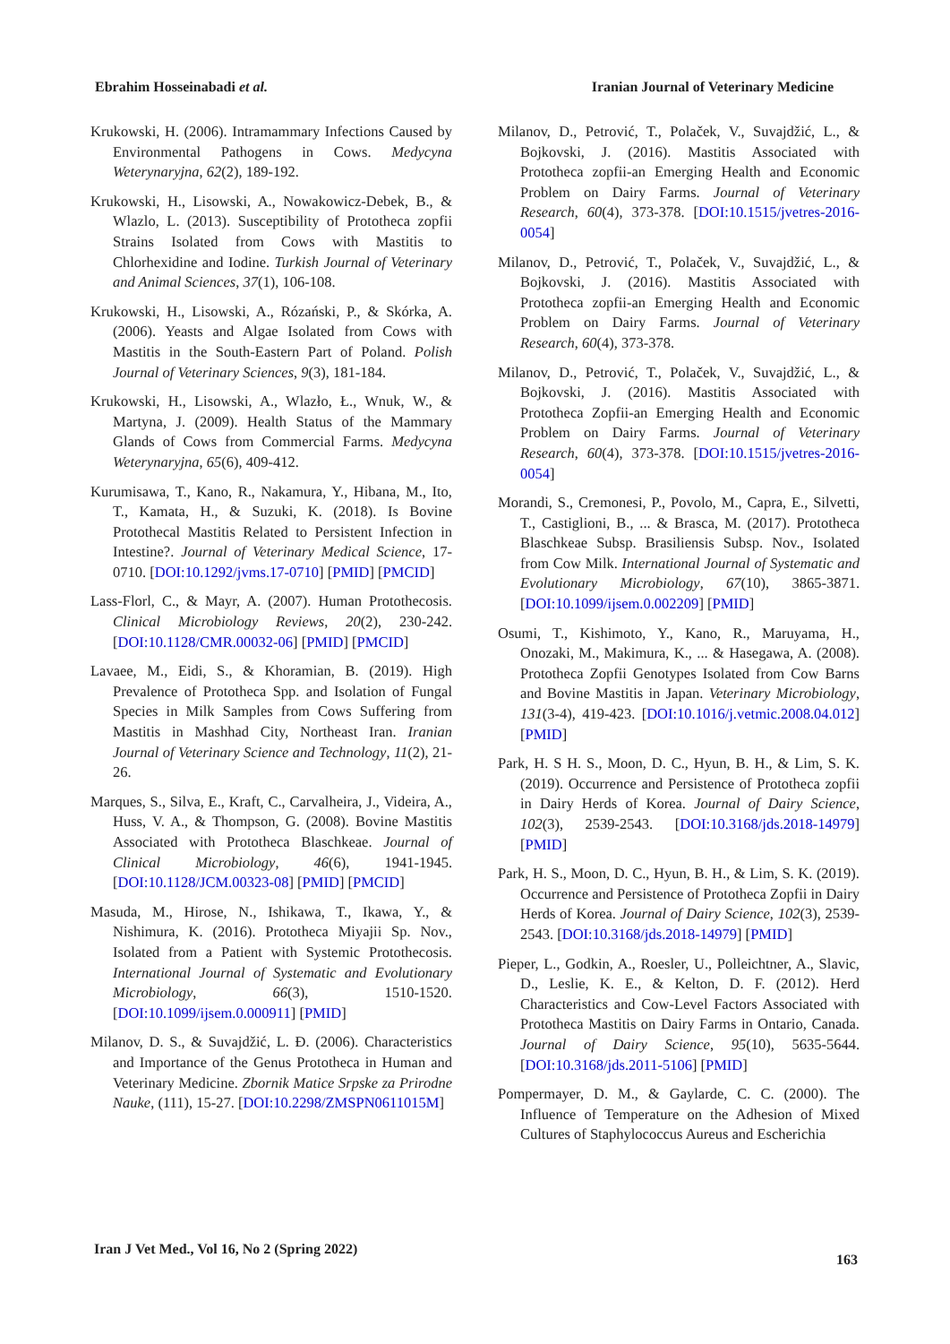Ebrahim Hosseinabadi et al. Iranian Journal of Veterinary Medicine
Krukowski, H. (2006). Intramammary Infections Caused by Environmental Pathogens in Cows. Medycyna Weterynaryjna, 62(2), 189-192.
Krukowski, H., Lisowski, A., Nowakowicz-Debek, B., & Wlazlo, L. (2013). Susceptibility of Prototheca zopfii Strains Isolated from Cows with Mastitis to Chlorhexidine and Iodine. Turkish Journal of Veterinary and Animal Sciences, 37(1), 106-108.
Krukowski, H., Lisowski, A., Rózański, P., & Skórka, A. (2006). Yeasts and Algae Isolated from Cows with Mastitis in the South-Eastern Part of Poland. Polish Journal of Veterinary Sciences, 9(3), 181-184.
Krukowski, H., Lisowski, A., Wlazło, Ł., Wnuk, W., & Martyna, J. (2009). Health Status of the Mammary Glands of Cows from Commercial Farms. Medycyna Weterynaryjna, 65(6), 409-412.
Kurumisawa, T., Kano, R., Nakamura, Y., Hibana, M., Ito, T., Kamata, H., & Suzuki, K. (2018). Is Bovine Protothecal Mastitis Related to Persistent Infection in Intestine?. Journal of Veterinary Medical Science, 17-0710. [DOI:10.1292/jvms.17-0710] [PMID] [PMCID]
Lass-Florl, C., & Mayr, A. (2007). Human Protothecosis. Clinical Microbiology Reviews, 20(2), 230-242. [DOI:10.1128/CMR.00032-06] [PMID] [PMCID]
Lavaee, M., Eidi, S., & Khoramian, B. (2019). High Prevalence of Prototheca Spp. and Isolation of Fungal Species in Milk Samples from Cows Suffering from Mastitis in Mashhad City, Northeast Iran. Iranian Journal of Veterinary Science and Technology, 11(2), 21-26.
Marques, S., Silva, E., Kraft, C., Carvalheira, J., Videira, A., Huss, V. A., & Thompson, G. (2008). Bovine Mastitis Associated with Prototheca Blaschkeae. Journal of Clinical Microbiology, 46(6), 1941-1945. [DOI:10.1128/JCM.00323-08] [PMID] [PMCID]
Masuda, M., Hirose, N., Ishikawa, T., Ikawa, Y., & Nishimura, K. (2016). Prototheca Miyajii Sp. Nov., Isolated from a Patient with Systemic Protothecosis. International Journal of Systematic and Evolutionary Microbiology, 66(3), 1510-1520. [DOI:10.1099/ijsem.0.000911] [PMID]
Milanov, D. S., & Suvajdžić, L. Đ. (2006). Characteristics and Importance of the Genus Prototheca in Human and Veterinary Medicine. Zbornik Matice Srpske za Prirodne Nauke, (111), 15-27. [DOI:10.2298/ZMSPN0611015M]
Milanov, D., Petrović, T., Polaček, V., Suvajdžić, L., & Bojkovski, J. (2016). Mastitis Associated with Prototheca zopfii-an Emerging Health and Economic Problem on Dairy Farms. Journal of Veterinary Research, 60(4), 373-378. [DOI:10.1515/jvetres-2016-0054]
Milanov, D., Petrović, T., Polaček, V., Suvajdžić, L., & Bojkovski, J. (2016). Mastitis Associated with Prototheca zopfii-an Emerging Health and Economic Problem on Dairy Farms. Journal of Veterinary Research, 60(4), 373-378.
Milanov, D., Petrović, T., Polaček, V., Suvajdžić, L., & Bojkovski, J. (2016). Mastitis Associated with Prototheca Zopfii-an Emerging Health and Economic Problem on Dairy Farms. Journal of Veterinary Research, 60(4), 373-378. [DOI:10.1515/jvetres-2016-0054]
Morandi, S., Cremonesi, P., Povolo, M., Capra, E., Silvetti, T., Castiglioni, B., ... & Brasca, M. (2017). Prototheca Blaschkeae Subsp. Brasiliensis Subsp. Nov., Isolated from Cow Milk. International Journal of Systematic and Evolutionary Microbiology, 67(10), 3865-3871. [DOI:10.1099/ijsem.0.002209] [PMID]
Osumi, T., Kishimoto, Y., Kano, R., Maruyama, H., Onozaki, M., Makimura, K., ... & Hasegawa, A. (2008). Prototheca Zopfii Genotypes Isolated from Cow Barns and Bovine Mastitis in Japan. Veterinary Microbiology, 131(3-4), 419-423. [DOI:10.1016/j.vetmic.2008.04.012] [PMID]
Park, H. S H. S., Moon, D. C., Hyun, B. H., & Lim, S. K. (2019). Occurrence and Persistence of Prototheca zopfii in Dairy Herds of Korea. Journal of Dairy Science, 102(3), 2539-2543. [DOI:10.3168/jds.2018-14979] [PMID]
Park, H. S., Moon, D. C., Hyun, B. H., & Lim, S. K. (2019). Occurrence and Persistence of Prototheca Zopfii in Dairy Herds of Korea. Journal of Dairy Science, 102(3), 2539-2543. [DOI:10.3168/jds.2018-14979] [PMID]
Pieper, L., Godkin, A., Roesler, U., Polleichtner, A., Slavic, D., Leslie, K. E., & Kelton, D. F. (2012). Herd Characteristics and Cow-Level Factors Associated with Prototheca Mastitis on Dairy Farms in Ontario, Canada. Journal of Dairy Science, 95(10), 5635-5644. [DOI:10.3168/jds.2011-5106] [PMID]
Pompermayer, D. M., & Gaylarde, C. C. (2000). The Influence of Temperature on the Adhesion of Mixed Cultures of Staphylococcus Aureus and Escherichia
Iran J Vet Med., Vol 16, No 2 (Spring 2022) 163